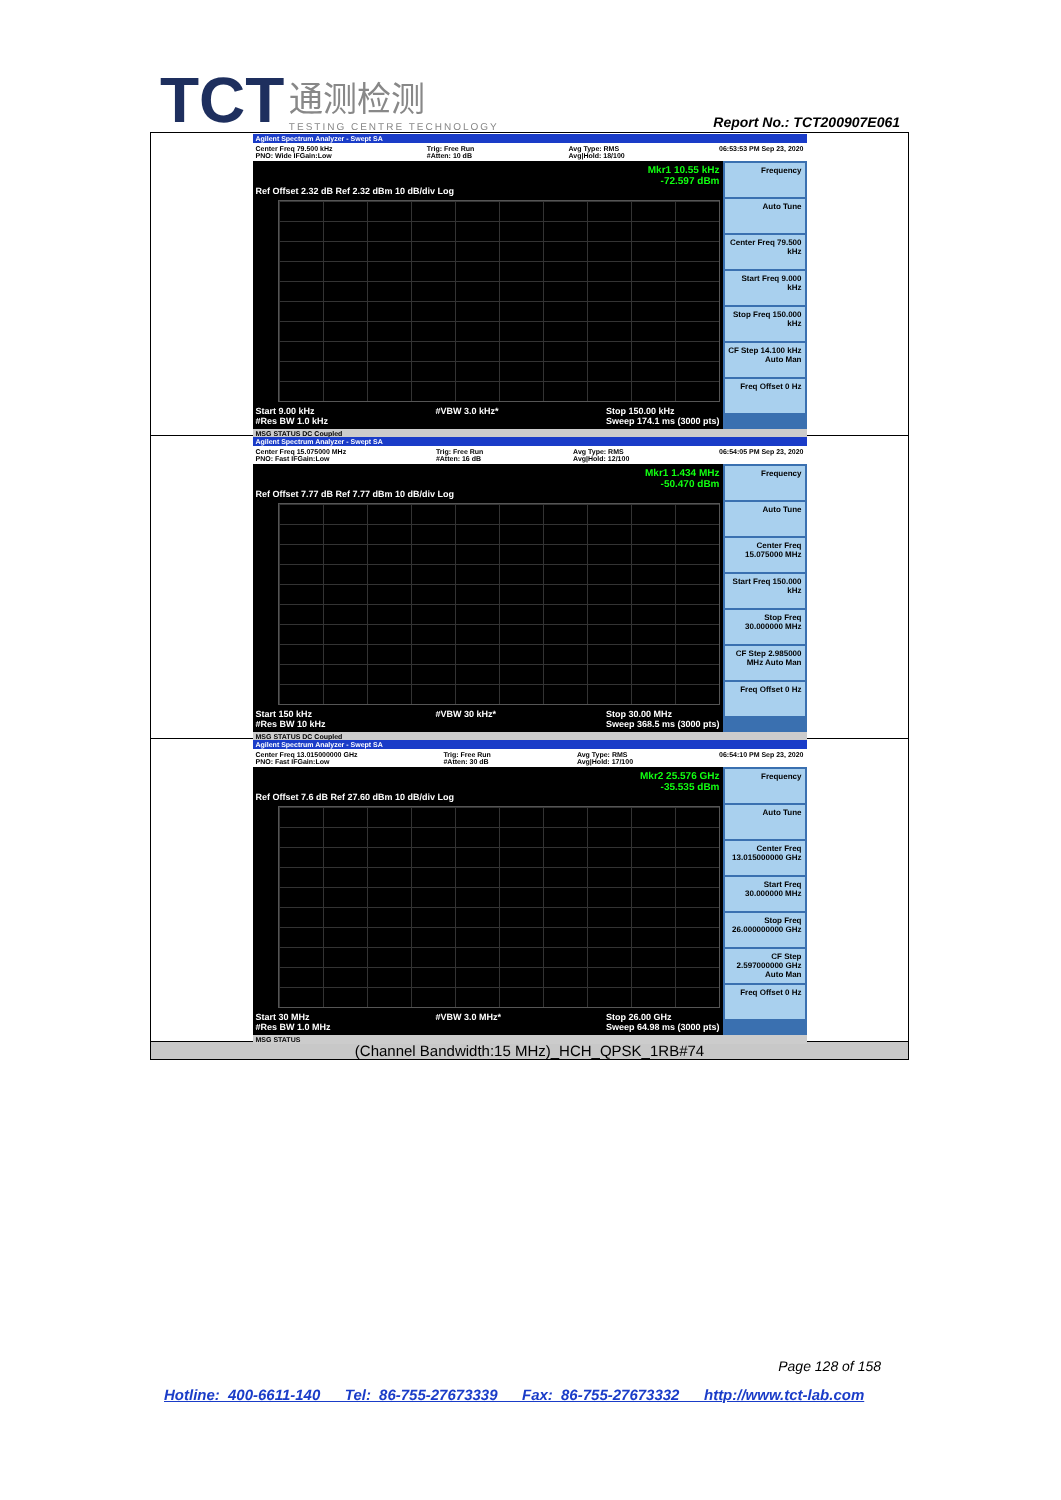TCT 通测检测 TESTING CENTRE TECHNOLOGY
Report No.: TCT200907E061
| Agilent Spectrum Analyzer - Swept SA Center Freq 79.500 kHz PNO: Wide IFGain:Low Trig: Free Run #Atten: 10 dB Avg Type: RMS Avg/Hold: 18/100 06:53:53 PM Sep 23, 2020 Mkr1 10.55 kHz -72.597 dBm Ref Offset 2.32 dB Ref 2.32 dBm 10 dB/div Log Start 9.00 kHz #Res BW 1.0 kHz #VBW 3.0 kHz* Stop 150.00 kHz Sweep 174.1 ms (3000 pts) Frequency Auto Tune Center Freq 79.500 kHz Start Freq 9.000 kHz Stop Freq 150.000 kHz CF Step 14.100 kHz Auto Man Freq Offset 0 Hz MSG STATUS DC Coupled |
| Agilent Spectrum Analyzer - Swept SA Center Freq 15.075000 MHz PNO: Fast IFGain:Low Trig: Free Run #Atten: 16 dB Avg Type: RMS Avg/Hold: 12/100 06:54:05 PM Sep 23, 2020 Mkr1 1.434 MHz -50.470 dBm Ref Offset 7.77 dB Ref 7.77 dBm 10 dB/div Log Start 150 kHz #Res BW 10 kHz #VBW 30 kHz* Stop 30.00 MHz Sweep 368.5 ms (3000 pts) Frequency Auto Tune Center Freq 15.075000 MHz Start Freq 150.000 kHz Stop Freq 30.000000 MHz CF Step 2.985000 MHz Auto Man Freq Offset 0 Hz MSG STATUS DC Coupled |
| Agilent Spectrum Analyzer - Swept SA Center Freq 13.015000000 GHz PNO: Fast IFGain:Low Trig: Free Run #Atten: 30 dB Avg Type: RMS Avg/Hold: 17/100 06:54:10 PM Sep 23, 2020 Mkr2 25.576 GHz -35.535 dBm Ref Offset 7.6 dB Ref 27.60 dBm 10 dB/div Log Start 30 MHz #Res BW 1.0 MHz #VBW 3.0 MHz* Stop 26.00 GHz Sweep 64.98 ms (3000 pts) Frequency Auto Tune Center Freq 13.015000000 GHz Start Freq 30.000000 MHz Stop Freq 26.000000000 GHz CF Step 2.597000000 GHz Auto Man Freq Offset 0 Hz MSG STATUS |
| (Channel Bandwidth:15 MHz)_HCH_QPSK_1RB#74 |
Page 128 of 158
Hotline: 400-6611-140 Tel: 86-755-27673339 Fax: 86-755-27673332 http://www.tct-lab.com